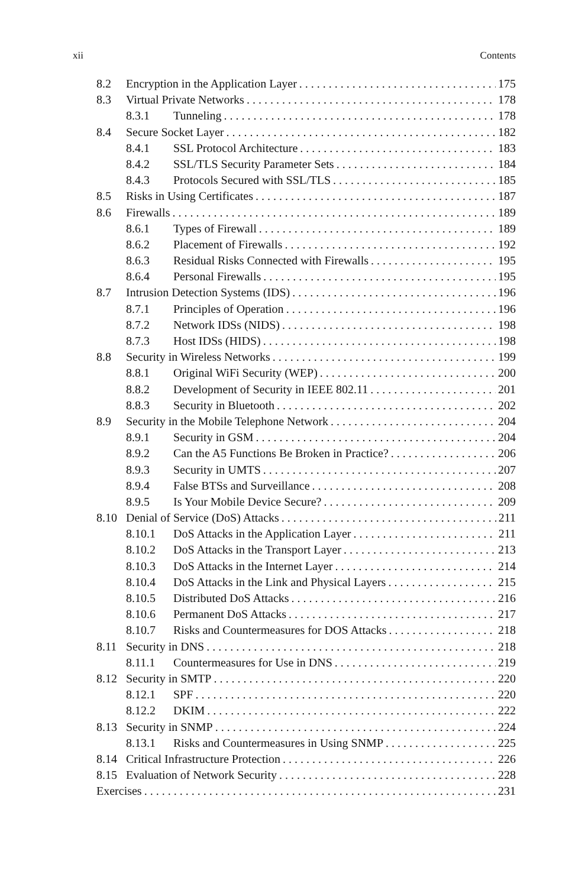xii Contents
8.2 Encryption in the Application Layer 175
8.3 Virtual Private Networks 178
8.3.1 Tunneling 178
8.4 Secure Socket Layer 182
8.4.1 SSL Protocol Architecture 183
8.4.2 SSL/TLS Security Parameter Sets 184
8.4.3 Protocols Secured with SSL/TLS 185
8.5 Risks in Using Certificates 187
8.6 Firewalls 189
8.6.1 Types of Firewall 189
8.6.2 Placement of Firewalls 192
8.6.3 Residual Risks Connected with Firewalls 195
8.6.4 Personal Firewalls 195
8.7 Intrusion Detection Systems (IDS) 196
8.7.1 Principles of Operation 196
8.7.2 Network IDSs (NIDS) 198
8.7.3 Host IDSs (HIDS) 198
8.8 Security in Wireless Networks 199
8.8.1 Original WiFi Security (WEP) 200
8.8.2 Development of Security in IEEE 802.11 201
8.8.3 Security in Bluetooth 202
8.9 Security in the Mobile Telephone Network 204
8.9.1 Security in GSM 204
8.9.2 Can the A5 Functions Be Broken in Practice? 206
8.9.3 Security in UMTS 207
8.9.4 False BTSs and Surveillance 208
8.9.5 Is Your Mobile Device Secure? 209
8.10 Denial of Service (DoS) Attacks 211
8.10.1 DoS Attacks in the Application Layer 211
8.10.2 DoS Attacks in the Transport Layer 213
8.10.3 DoS Attacks in the Internet Layer 214
8.10.4 DoS Attacks in the Link and Physical Layers 215
8.10.5 Distributed DoS Attacks 216
8.10.6 Permanent DoS Attacks 217
8.10.7 Risks and Countermeasures for DOS Attacks 218
8.11 Security in DNS 218
8.11.1 Countermeasures for Use in DNS 219
8.12 Security in SMTP 220
8.12.1 SPF 220
8.12.2 DKIM 222
8.13 Security in SNMP 224
8.13.1 Risks and Countermeasures in Using SNMP 225
8.14 Critical Infrastructure Protection 226
8.15 Evaluation of Network Security 228
Exercises 231